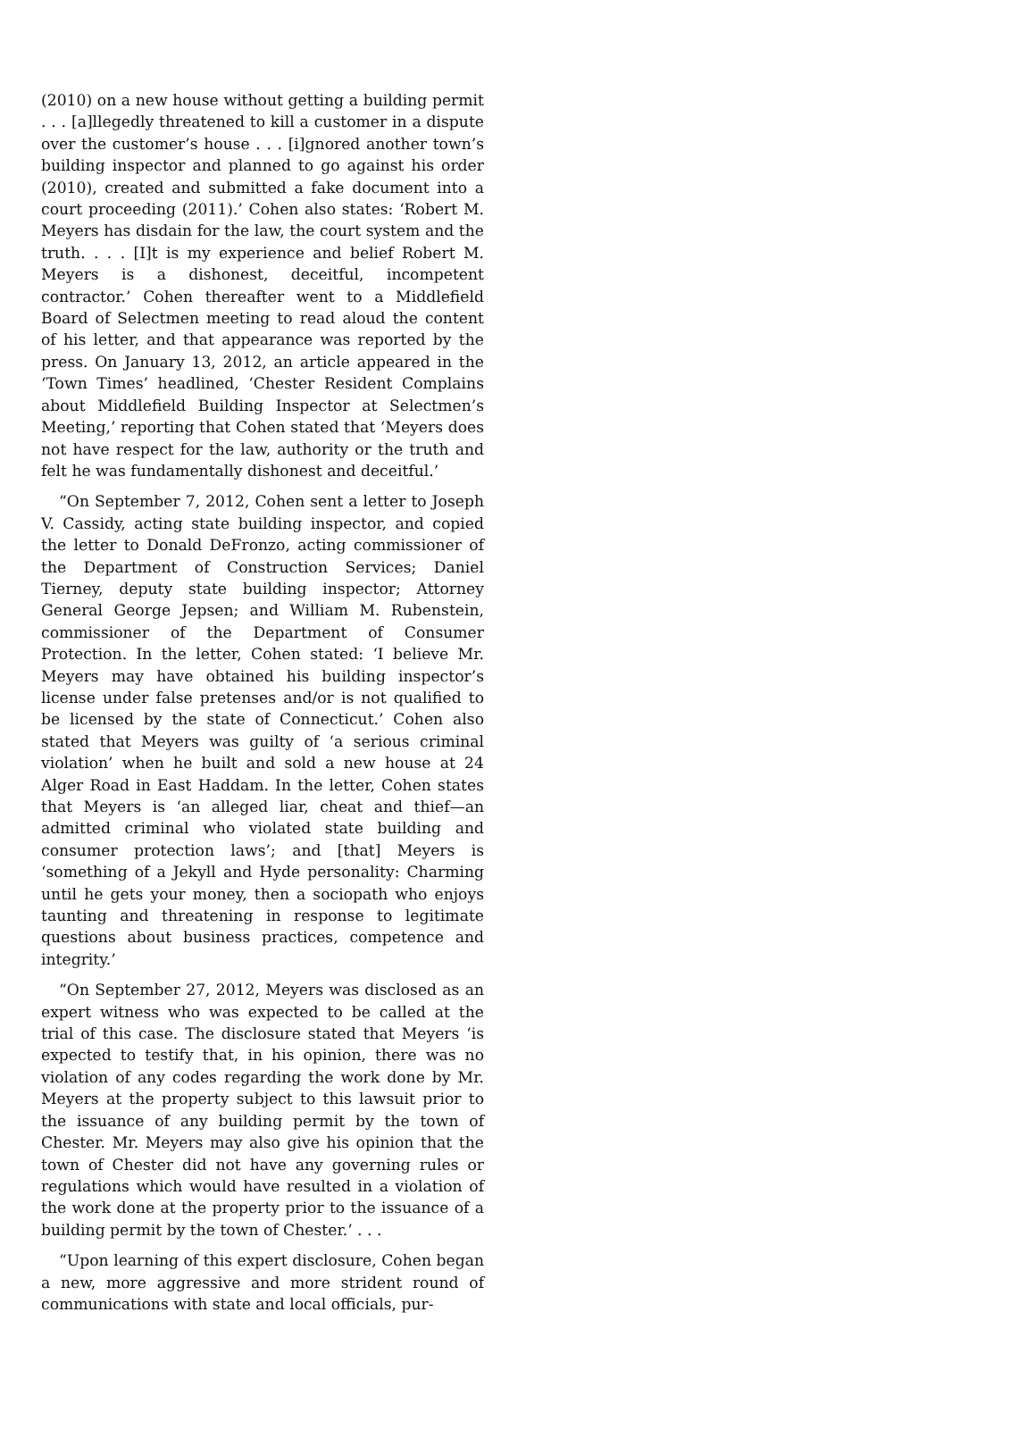(2010) on a new house without getting a building permit . . . [a]llegedly threatened to kill a customer in a dispute over the customer’s house . . . [i]gnored another town’s building inspector and planned to go against his order (2010), created and submitted a fake document into a court proceeding (2011).’ Cohen also states: ‘Robert M. Meyers has disdain for the law, the court system and the truth. . . . [I]t is my experience and belief Robert M. Meyers is a dishonest, deceitful, incompetent contractor.’ Cohen thereafter went to a Middlefield Board of Selectmen meeting to read aloud the content of his letter, and that appearance was reported by the press. On January 13, 2012, an article appeared in the ‘Town Times’ headlined, ‘Chester Resident Complains about Middlefield Building Inspector at Selectmen’s Meeting,’ reporting that Cohen stated that ‘Meyers does not have respect for the law, authority or the truth and felt he was fundamentally dishonest and deceitful.’
“On September 7, 2012, Cohen sent a letter to Joseph V. Cassidy, acting state building inspector, and copied the letter to Donald DeFronzo, acting commissioner of the Department of Construction Services; Daniel Tierney, deputy state building inspector; Attorney General George Jepsen; and William M. Rubenstein, commissioner of the Department of Consumer Protection. In the letter, Cohen stated: ‘I believe Mr. Meyers may have obtained his building inspector’s license under false pretenses and/or is not qualified to be licensed by the state of Connecticut.’ Cohen also stated that Meyers was guilty of ‘a serious criminal violation’ when he built and sold a new house at 24 Alger Road in East Haddam. In the letter, Cohen states that Meyers is ‘an alleged liar, cheat and thief—an admitted criminal who violated state building and consumer protection laws’; and [that] Meyers is ‘something of a Jekyll and Hyde personality: Charming until he gets your money, then a sociopath who enjoys taunting and threatening in response to legitimate questions about business practices, competence and integrity.’
“On September 27, 2012, Meyers was disclosed as an expert witness who was expected to be called at the trial of this case. The disclosure stated that Meyers ‘is expected to testify that, in his opinion, there was no violation of any codes regarding the work done by Mr. Meyers at the property subject to this lawsuit prior to the issuance of any building permit by the town of Chester. Mr. Meyers may also give his opinion that the town of Chester did not have any governing rules or regulations which would have resulted in a violation of the work done at the property prior to the issuance of a building permit by the town of Chester.’ . . .
“Upon learning of this expert disclosure, Cohen began a new, more aggressive and more strident round of communications with state and local officials, pur-